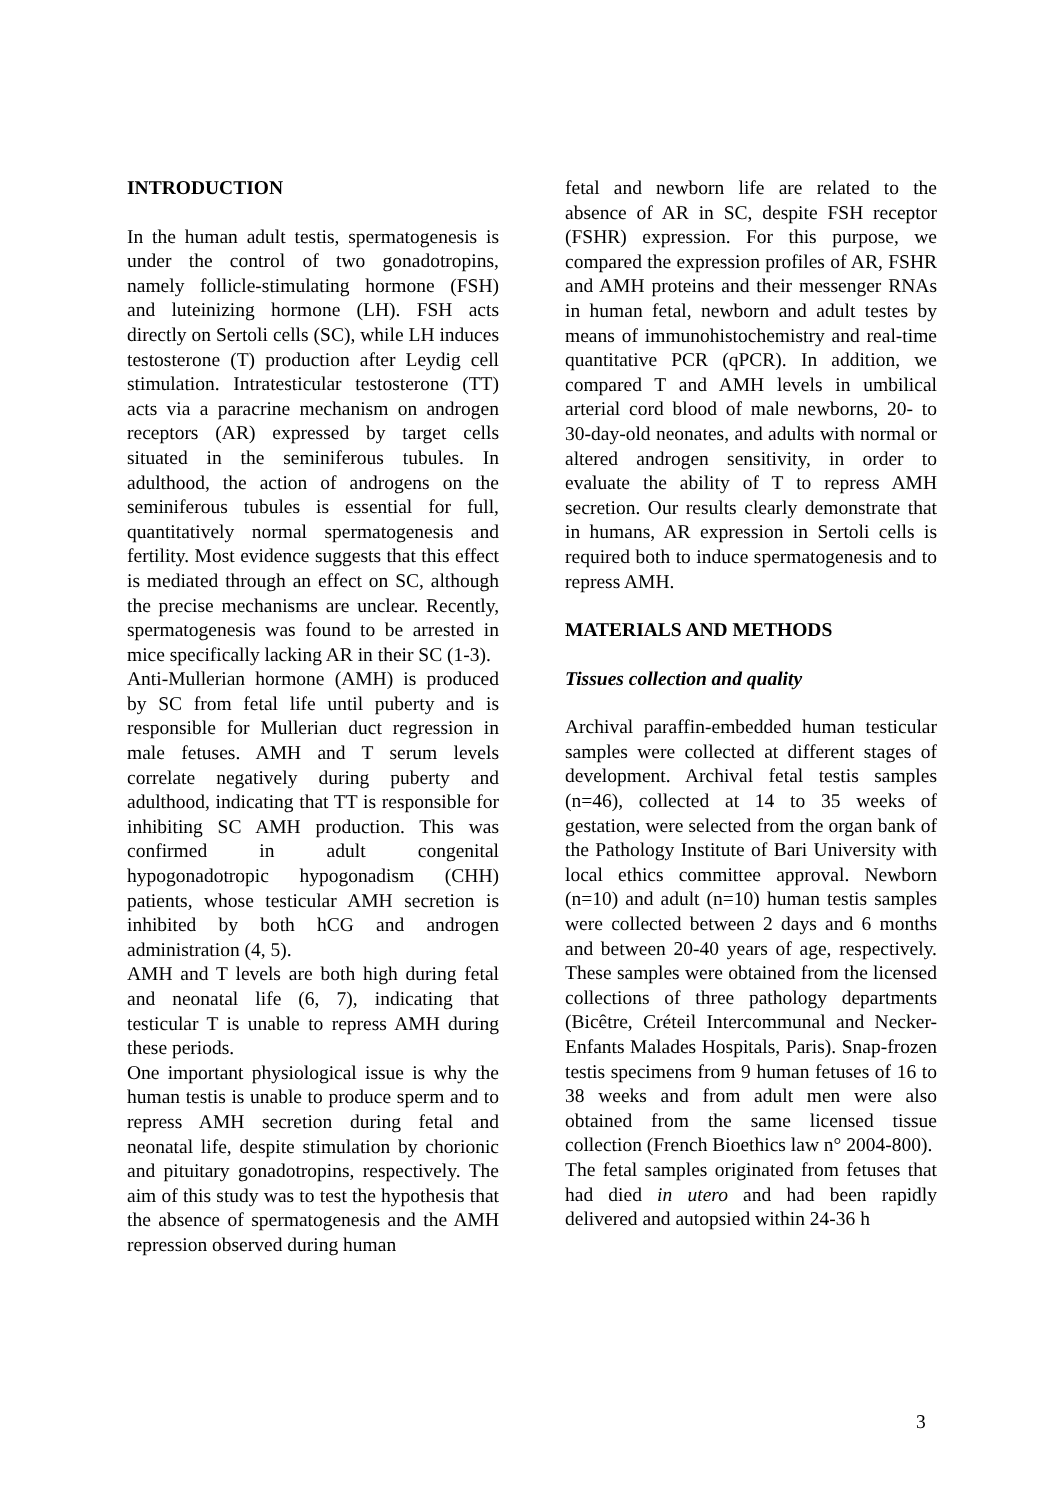INTRODUCTION
In the human adult testis, spermatogenesis is under the control of two gonadotropins, namely follicle-stimulating hormone (FSH) and luteinizing hormone (LH). FSH acts directly on Sertoli cells (SC), while LH induces testosterone (T) production after Leydig cell stimulation. Intratesticular testosterone (TT) acts via a paracrine mechanism on androgen receptors (AR) expressed by target cells situated in the seminiferous tubules. In adulthood, the action of androgens on the seminiferous tubules is essential for full, quantitatively normal spermatogenesis and fertility. Most evidence suggests that this effect is mediated through an effect on SC, although the precise mechanisms are unclear. Recently, spermatogenesis was found to be arrested in mice specifically lacking AR in their SC (1-3).
Anti-Mullerian hormone (AMH) is produced by SC from fetal life until puberty and is responsible for Mullerian duct regression in male fetuses. AMH and T serum levels correlate negatively during puberty and adulthood, indicating that TT is responsible for inhibiting SC AMH production. This was confirmed in adult congenital hypogonadotropic hypogonadism (CHH) patients, whose testicular AMH secretion is inhibited by both hCG and androgen administration (4, 5).
AMH and T levels are both high during fetal and neonatal life (6, 7), indicating that testicular T is unable to repress AMH during these periods.
One important physiological issue is why the human testis is unable to produce sperm and to repress AMH secretion during fetal and neonatal life, despite stimulation by chorionic and pituitary gonadotropins, respectively. The aim of this study was to test the hypothesis that the absence of spermatogenesis and the AMH repression observed during human
fetal and newborn life are related to the absence of AR in SC, despite FSH receptor (FSHR) expression. For this purpose, we compared the expression profiles of AR, FSHR and AMH proteins and their messenger RNAs in human fetal, newborn and adult testes by means of immunohistochemistry and real-time quantitative PCR (qPCR). In addition, we compared T and AMH levels in umbilical arterial cord blood of male newborns, 20- to 30-day-old neonates, and adults with normal or altered androgen sensitivity, in order to evaluate the ability of T to repress AMH secretion. Our results clearly demonstrate that in humans, AR expression in Sertoli cells is required both to induce spermatogenesis and to repress AMH.
MATERIALS AND METHODS
Tissues collection and quality
Archival paraffin-embedded human testicular samples were collected at different stages of development. Archival fetal testis samples (n=46), collected at 14 to 35 weeks of gestation, were selected from the organ bank of the Pathology Institute of Bari University with local ethics committee approval. Newborn (n=10) and adult (n=10) human testis samples were collected between 2 days and 6 months and between 20-40 years of age, respectively. These samples were obtained from the licensed collections of three pathology departments (Bicêtre, Créteil Intercommunal and Necker-Enfants Malades Hospitals, Paris). Snap-frozen testis specimens from 9 human fetuses of 16 to 38 weeks and from adult men were also obtained from the same licensed tissue collection (French Bioethics law n° 2004-800).
The fetal samples originated from fetuses that had died in utero and had been rapidly delivered and autopsied within 24-36 h
3